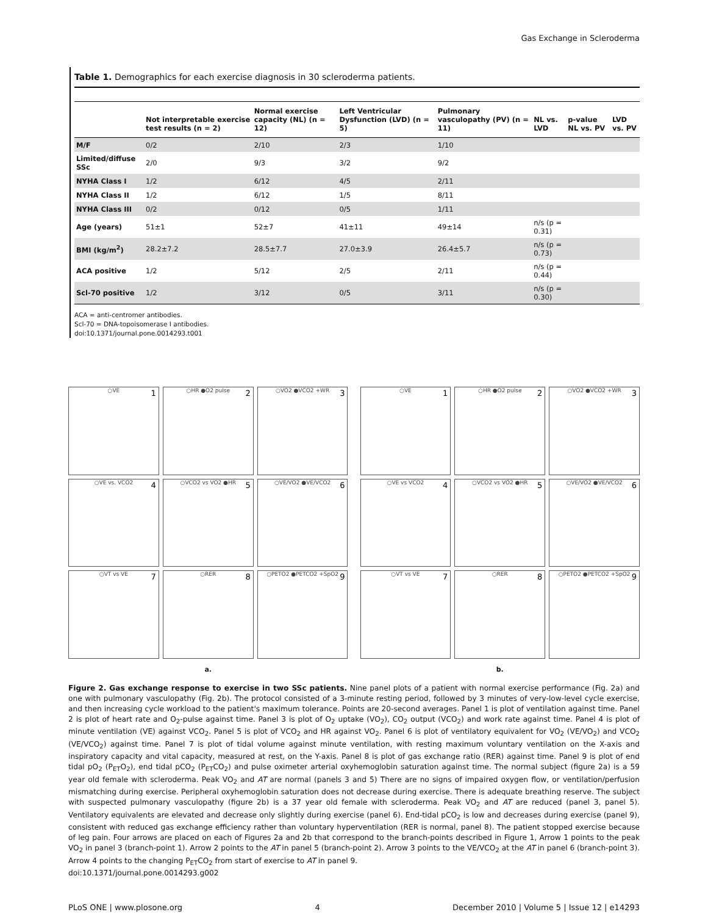Gas Exchange in Scleroderma
Table 1. Demographics for each exercise diagnosis in 30 scleroderma patients.
| | Not interpretable exercise test results (n = 2) | Normal exercise capacity (NL) (n = 12) | Left Ventricular Dysfunction (LVD) (n = 5) | Pulmonary vasculopathy (PV) (n = 11) | NL vs. LVD | p-value NL vs. PV | LVD vs. PV |
| --- | --- | --- | --- | --- | --- | --- | --- |
| M/F | 0/2 | 2/10 | 2/3 | 1/10 | | | |
| Limited/diffuse SSc | 2/0 | 9/3 | 3/2 | 9/2 | | | |
| NYHA Class I | 1/2 | 6/12 | 4/5 | 2/11 | | | |
| NYHA Class II | 1/2 | 6/12 | 1/5 | 8/11 | | | |
| NYHA Class III | 0/2 | 0/12 | 0/5 | 1/11 | | | |
| Age (years) | 51±1 | 52±7 | 41±11 | 49±14 | n/s (p = 0.31) | | |
| BMI (kg/m<sup>2</sup>) | 28.2±7.2 | 28.5±7.7 | 27.0±3.9 | 26.4±5.7 | n/s (p = 0.73) | | |
| ACA positive | 1/2 | 5/12 | 2/5 | 2/11 | n/s (p = 0.44) | | |
| Scl-70 positive | 1/2 | 3/12 | 0/5 | 3/11 | n/s (p = 0.30) | | |
ACA = anti-centromer antibodies.
Scl-70 = DNA-topoisomerase I antibodies.
doi:10.1371/journal.pone.0014293.t001
○VE 1
○HR ●O2 pulse 2
○VO2 ●VCO2 +WR 3
○VE vs. VCO2 4
○VCO2 vs VO2 ●HR 5
○VE/VO2 ●VE/VCO2 6
○VT vs VE 7
○RER 8
○PETO2 ●PETCO2 +SpO2 9
a.
○VE 1
○HR ●O2 pulse 2
○VO2 ●VCO2 +WR 3
○VE vs VCO2 4
○VCO2 vs VO2 ●HR 5
○VE/VO2 ●VE/VCO2 6
○VT vs VE 7
○RER 8
○PETO2 ●PETCO2 +SpO2 9
b.
Figure 2. Gas exchange response to exercise in two SSc patients. Nine panel plots of a patient with normal exercise performance (Fig. 2a) and one with pulmonary vasculopathy (Fig. 2b). The protocol consisted of a 3-minute resting period, followed by 3 minutes of very-low-level cycle exercise, and then increasing cycle workload to the patient's maximum tolerance. Points are 20-second averages. Panel 1 is plot of ventilation against time. Panel 2 is plot of heart rate and O<sub>2</sub>-pulse against time. Panel 3 is plot of O<sub>2</sub> uptake (VO<sub>2</sub>), CO<sub>2</sub> output (VCO<sub>2</sub>) and work rate against time. Panel 4 is plot of minute ventilation (VE) against VCO<sub>2</sub>. Panel 5 is plot of VCO<sub>2</sub> and HR against VO<sub>2</sub>. Panel 6 is plot of ventilatory equivalent for VO<sub>2</sub> (VE/VO<sub>2</sub>) and VCO<sub>2</sub> (VE/VCO<sub>2</sub>) against time. Panel 7 is plot of tidal volume against minute ventilation, with resting maximum voluntary ventilation on the X-axis and inspiratory capacity and vital capacity, measured at rest, on the Y-axis. Panel 8 is plot of gas exchange ratio (RER) against time. Panel 9 is plot of end tidal pO<sub>2</sub> (P<sub>ET</sub>O<sub>2</sub>), end tidal pCO<sub>2</sub> (P<sub>ET</sub>CO<sub>2</sub>) and pulse oximeter arterial oxyhemoglobin saturation against time. The normal subject (figure 2a) is a 59 year old female with scleroderma. Peak VO<sub>2</sub> and AT are normal (panels 3 and 5) There are no signs of impaired oxygen flow, or ventilation/perfusion mismatching during exercise. Peripheral oxyhemoglobin saturation does not decrease during exercise. There is adequate breathing reserve. The subject with suspected pulmonary vasculopathy (figure 2b) is a 37 year old female with scleroderma. Peak VO<sub>2</sub> and AT are reduced (panel 3, panel 5). Ventilatory equivalents are elevated and decrease only slightly during exercise (panel 6). End-tidal pCO<sub>2</sub> is low and decreases during exercise (panel 9), consistent with reduced gas exchange efficiency rather than voluntary hyperventilation (RER is normal, panel 8). The patient stopped exercise because of leg pain. Four arrows are placed on each of Figures 2a and 2b that correspond to the branch-points described in Figure 1, Arrow 1 points to the peak VO<sub>2</sub> in panel 3 (branch-point 1). Arrow 2 points to the AT in panel 5 (branch-point 2). Arrow 3 points to the VE/VCO<sub>2</sub> at the AT in panel 6 (branch-point 3). Arrow 4 points to the changing P<sub>ET</sub>CO<sub>2</sub> from start of exercise to AT in panel 9.
doi:10.1371/journal.pone.0014293.g002
PLoS ONE | www.plosone.org 4 December 2010 | Volume 5 | Issue 12 | e14293